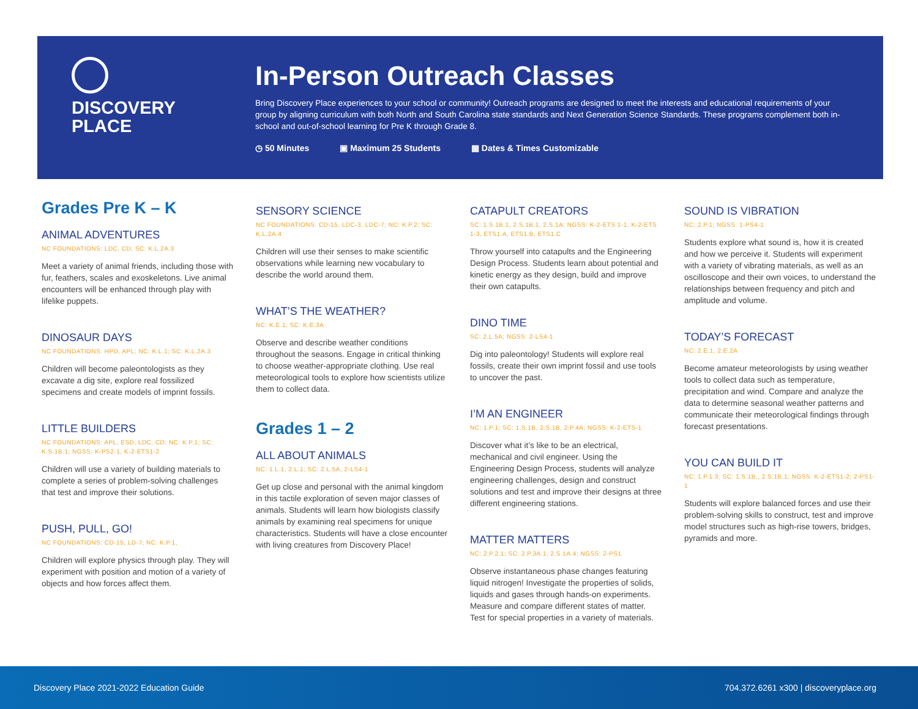DISCOVERY
PLACE
In-Person Outreach Classes
Bring Discovery Place experiences to your school or community! Outreach programs are designed to meet the interests and educational requirements of your group by aligning curriculum with both North and South Carolina state standards and Next Generation Science Standards. These programs complement both in-school and out-of-school learning for Pre K through Grade 8.
◷ 50 Minutes ▣ Maximum 25 Students ▦ Dates & Times Customizable
Grades Pre K – K
ANIMAL ADVENTURES
NC FOUNDATIONS: LDC, CD; SC: K.L.2A.3
Meet a variety of animal friends, including those with fur, feathers, scales and exoskeletons. Live animal encounters will be enhanced through play with lifelike puppets.
DINOSAUR DAYS
NC FOUNDATIONS: HPD, APL; NC: K.L.1; SC: K.L.2A.3
Children will become paleontologists as they excavate a dig site, explore real fossilized specimens and create models of imprint fossils.
LITTLE BUILDERS
NC FOUNDATIONS: APL, ESD, LDC, CD; NC: K.P.1; SC: K.S.1B.1; NGSS: K-PS2-1, K-2-ETS1-2
Children will use a variety of building materials to complete a series of problem-solving challenges that test and improve their solutions.
PUSH, PULL, GO!
NC FOUNDATIONS: CD-15, LD-7; NC: K.P.1,
Children will explore physics through play. They will experiment with position and motion of a variety of objects and how forces affect them.
SENSORY SCIENCE
NC FOUNDATIONS: CD-15, LDC-3, LDC-7; NC: K.P.2; SC: K.L.2A.4
Children will use their senses to make scientific observations while learning new vocabulary to describe the world around them.
WHAT’S THE WEATHER?
NC: K.E.1; SC: K.E.3A
Observe and describe weather conditions throughout the seasons. Engage in critical thinking to choose weather-appropriate clothing. Use real meteorological tools to explore how scientists utilize them to collect data.
Grades 1 – 2
ALL ABOUT ANIMALS
NC: 1.L.1, 2.L.1; SC: 2.L.5A, 2-LS4-1
Get up close and personal with the animal kingdom in this tactile exploration of seven major classes of animals. Students will learn how biologists classify animals by examining real specimens for unique characteristics. Students will have a close encounter with living creatures from Discovery Place!
CATAPULT CREATORS
SC: 1.S.1B.1, 2.S.1B.1, 2.S.1A; NGSS: K-2-ETS 1-1, K-2-ETS 1-3, ETS1.A, ETS1.B, ETS1.C
Throw yourself into catapults and the Engineering Design Process. Students learn about potential and kinetic energy as they design, build and improve their own catapults.
DINO TIME
SC: 2.L.5A; NGSS: 2-LS4-1
Dig into paleontology! Students will explore real fossils, create their own imprint fossil and use tools to uncover the past.
I’M AN ENGINEER
NC: 1.P.1; SC: 1.S.1B, 2.S.1B, 2.P.4A; NGSS: K-2-ETS-1
Discover what it’s like to be an electrical, mechanical and civil engineer. Using the Engineering Design Process, students will analyze engineering challenges, design and construct solutions and test and improve their designs at three different engineering stations.
MATTER MATTERS
NC: 2.P.2.1; SC: 2.P.3A.1, 2.S.1A.4; NGSS: 2-PS1
Observe instantaneous phase changes featuring liquid nitrogen! Investigate the properties of solids, liquids and gases through hands-on experiments. Measure and compare different states of matter. Test for special properties in a variety of materials.
SOUND IS VIBRATION
NC: 2.P.1; NGSS: 1-PS4-1
Students explore what sound is, how it is created and how we perceive it. Students will experiment with a variety of vibrating materials, as well as an oscilloscope and their own voices, to understand the relationships between frequency and pitch and amplitude and volume.
TODAY’S FORECAST
NC: 2.E.1, 2.E.2A
Become amateur meteorologists by using weather tools to collect data such as temperature, precipitation and wind. Compare and analyze the data to determine seasonal weather patterns and communicate their meteorological findings through forecast presentations.
YOU CAN BUILD IT
NC: 1.P.1.3; SC: 1.S.1B., 2.S.1B.1; NGSS: K-2-ETS1-2; 2-PS1-1
Students will explore balanced forces and use their problem-solving skills to construct, test and improve model structures such as high-rise towers, bridges, pyramids and more.
Discovery Place 2021-2022 Education Guide 704.372.6261 x300 | discoveryplace.org